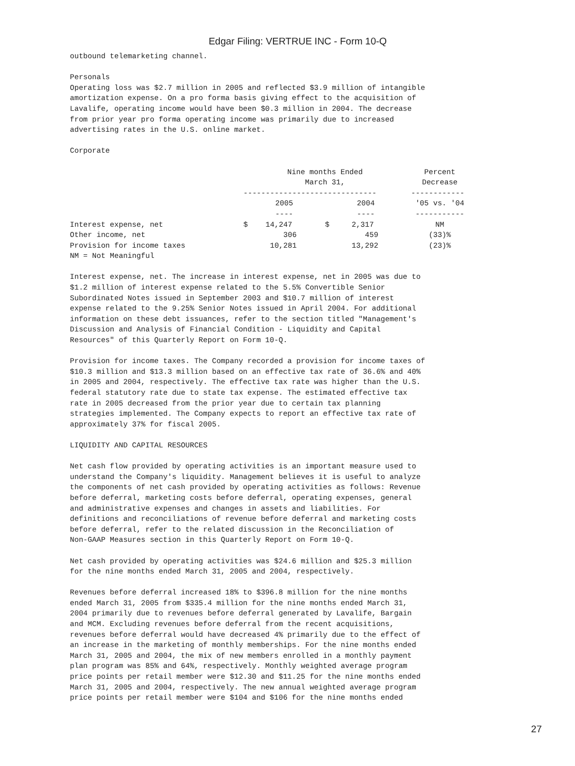Edgar Filing: VERTRUE INC - Form 10-Q
outbound telemarketing channel.
Personals Operating loss was $2.7 million in 2005 and reflected $3.9 million of intangible amortization expense. On a pro forma basis giving effect to the acquisition of Lavalife, operating income would have been $0.3 million in 2004. The decrease from prior year pro forma operating income was primarily due to increased advertising rates in the U.S. online market.
Corporate
| | Nine months Ended March 31, | | Percent Decrease |
| --- | --- | --- | --- |
| | ------------------------------ | | ------------ |
| | 2005 ---- | 2004 ---- | '05 vs. '04 ----------- |
| Interest expense, net | $ 14,247 | $ 2,317 | NM |
| Other income, net | 306 | 459 | (33)% |
| Provision for income taxes | 10,281 | 13,292 | (23)% |
| NM = Not Meaningful | | | |
Interest expense, net. The increase in interest expense, net in 2005 was due to $1.2 million of interest expense related to the 5.5% Convertible Senior Subordinated Notes issued in September 2003 and $10.7 million of interest expense related to the 9.25% Senior Notes issued in April 2004. For additional information on these debt issuances, refer to the section titled "Management's Discussion and Analysis of Financial Condition - Liquidity and Capital Resources" of this Quarterly Report on Form 10-Q.
Provision for income taxes. The Company recorded a provision for income taxes of $10.3 million and $13.3 million based on an effective tax rate of 36.6% and 40% in 2005 and 2004, respectively. The effective tax rate was higher than the U.S. federal statutory rate due to state tax expense. The estimated effective tax rate in 2005 decreased from the prior year due to certain tax planning strategies implemented. The Company expects to report an effective tax rate of approximately 37% for fiscal 2005.
LIQUIDITY AND CAPITAL RESOURCES
Net cash flow provided by operating activities is an important measure used to understand the Company's liquidity. Management believes it is useful to analyze the components of net cash provided by operating activities as follows: Revenue before deferral, marketing costs before deferral, operating expenses, general and administrative expenses and changes in assets and liabilities. For definitions and reconciliations of revenue before deferral and marketing costs before deferral, refer to the related discussion in the Reconciliation of Non-GAAP Measures section in this Quarterly Report on Form 10-Q.
Net cash provided by operating activities was $24.6 million and $25.3 million for the nine months ended March 31, 2005 and 2004, respectively.
Revenues before deferral increased 18% to $396.8 million for the nine months ended March 31, 2005 from $335.4 million for the nine months ended March 31, 2004 primarily due to revenues before deferral generated by Lavalife, Bargain and MCM. Excluding revenues before deferral from the recent acquisitions, revenues before deferral would have decreased 4% primarily due to the effect of an increase in the marketing of monthly memberships. For the nine months ended March 31, 2005 and 2004, the mix of new members enrolled in a monthly payment plan program was 85% and 64%, respectively. Monthly weighted average program price points per retail member were $12.30 and $11.25 for the nine months ended March 31, 2005 and 2004, respectively. The new annual weighted average program price points per retail member were $104 and $106 for the nine months ended
27